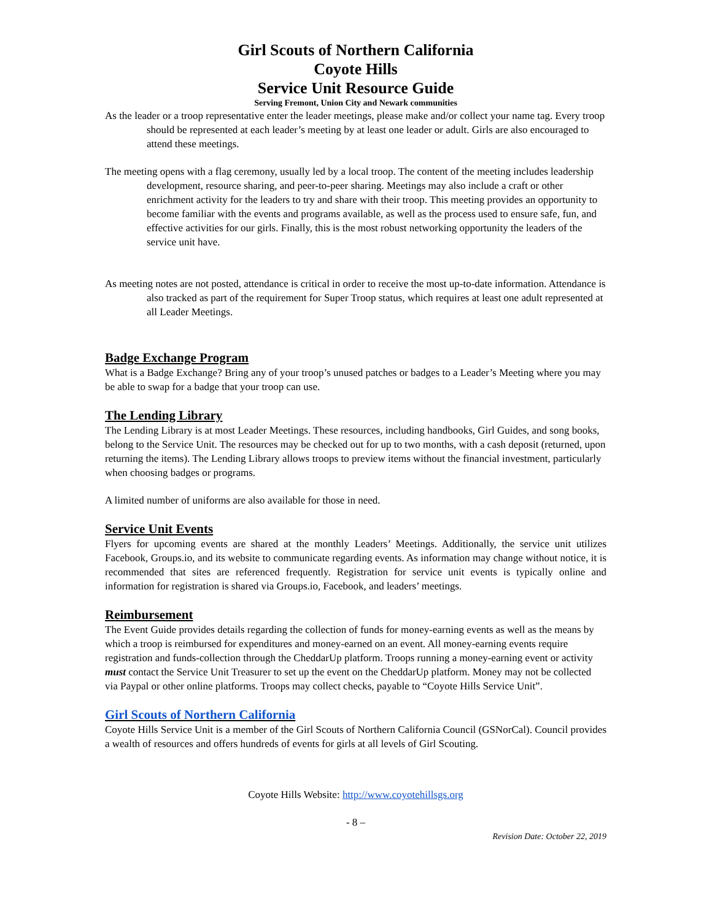Girl Scouts of Northern California
Coyote Hills
Service Unit Resource Guide
Serving Fremont, Union City and Newark communities
As the leader or a troop representative enter the leader meetings, please make and/or collect your name tag. Every troop should be represented at each leader’s meeting by at least one leader or adult. Girls are also encouraged to attend these meetings.
The meeting opens with a flag ceremony, usually led by a local troop. The content of the meeting includes leadership development, resource sharing, and peer-to-peer sharing. Meetings may also include a craft or other enrichment activity for the leaders to try and share with their troop. This meeting provides an opportunity to become familiar with the events and programs available, as well as the process used to ensure safe, fun, and effective activities for our girls. Finally, this is the most robust networking opportunity the leaders of the service unit have.
As meeting notes are not posted, attendance is critical in order to receive the most up-to-date information. Attendance is also tracked as part of the requirement for Super Troop status, which requires at least one adult represented at all Leader Meetings.
Badge Exchange Program
What is a Badge Exchange? Bring any of your troop’s unused patches or badges to a Leader’s Meeting where you may be able to swap for a badge that your troop can use.
The Lending Library
The Lending Library is at most Leader Meetings. These resources, including handbooks, Girl Guides, and song books, belong to the Service Unit. The resources may be checked out for up to two months, with a cash deposit (returned, upon returning the items). The Lending Library allows troops to preview items without the financial investment, particularly when choosing badges or programs.
A limited number of uniforms are also available for those in need.
Service Unit Events
Flyers for upcoming events are shared at the monthly Leaders’ Meetings. Additionally, the service unit utilizes Facebook, Groups.io, and its website to communicate regarding events. As information may change without notice, it is recommended that sites are referenced frequently. Registration for service unit events is typically online and information for registration is shared via Groups.io, Facebook, and leaders’ meetings.
Reimbursement
The Event Guide provides details regarding the collection of funds for money-earning events as well as the means by which a troop is reimbursed for expenditures and money-earned on an event. All money-earning events require registration and funds-collection through the CheddarUp platform. Troops running a money-earning event or activity must contact the Service Unit Treasurer to set up the event on the CheddarUp platform. Money may not be collected via Paypal or other online platforms. Troops may collect checks, payable to “Coyote Hills Service Unit”.
Girl Scouts of Northern California
Coyote Hills Service Unit is a member of the Girl Scouts of Northern California Council (GSNorCal). Council provides a wealth of resources and offers hundreds of events for girls at all levels of Girl Scouting.
Coyote Hills Website: http://www.coyotehillsgs.org
- 8 –
Revision Date: October 22, 2019